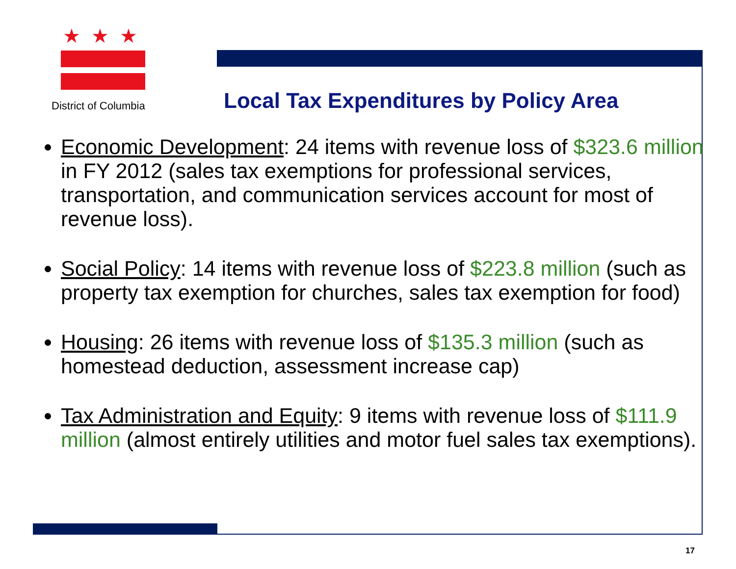★★★
District of Columbia
Local Tax Expenditures by Policy Area
Economic Development: 24 items with revenue loss of $323.6 million in FY 2012 (sales tax exemptions for professional services, transportation, and communication services account for most of revenue loss).
Social Policy: 14 items with revenue loss of $223.8 million (such as property tax exemption for churches, sales tax exemption for food)
Housing: 26 items with revenue loss of $135.3 million (such as homestead deduction, assessment increase cap)
Tax Administration and Equity: 9 items with revenue loss of $111.9 million (almost entirely utilities and motor fuel sales tax exemptions).
17